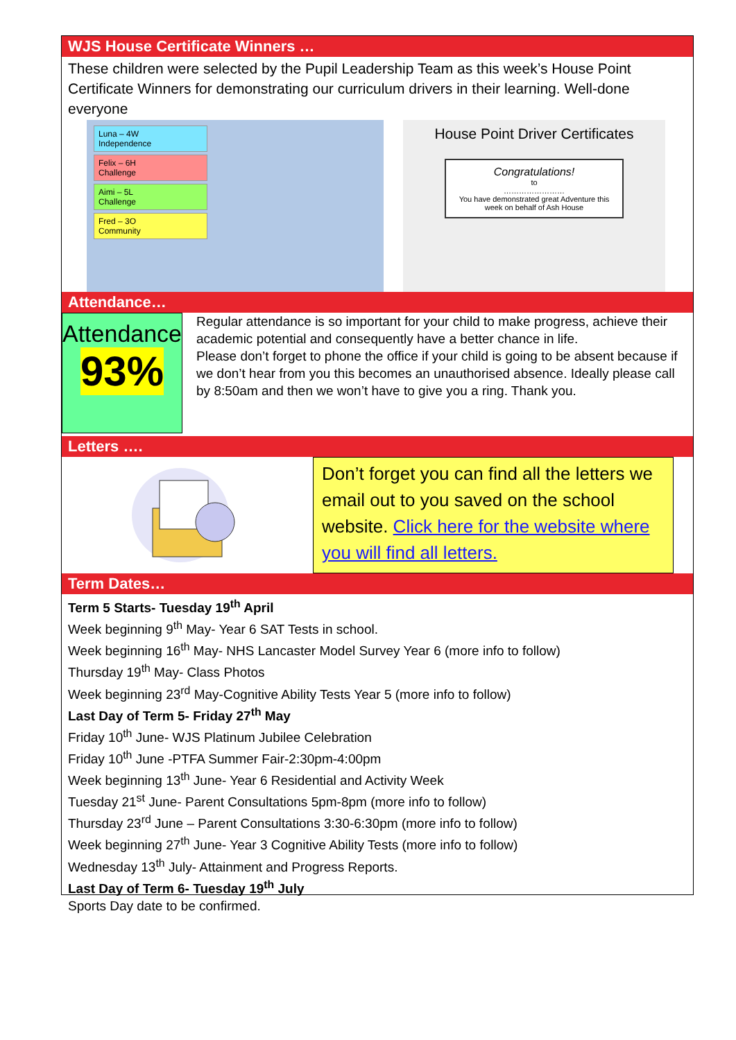WJS House Certificate Winners …
These children were selected by the Pupil Leadership Team as this week’s House Point Certificate Winners for demonstrating our curriculum drivers in their learning. Well-done everyone
Luna – 4W
Independence
Felix – 6H
Challenge
Aimi – 5L
Challenge
Fred – 3O
Community
House Point Driver Certificates
Congratulations!
to
……………………
You have demonstrated great Adventure this week on behalf of Ash House
Attendance…
Attendance
93%
Regular attendance is so important for your child to make progress, achieve their academic potential and consequently have a better chance in life.
Please don’t forget to phone the office if your child is going to be absent because if we don’t hear from you this becomes an unauthorised absence. Ideally please call by 8:50am and then we won’t have to give you a ring. Thank you.
Letters ….
Don’t forget you can find all the letters we email out to you saved on the school website. Click here for the website where you will find all letters.
Term Dates…
Term 5 Starts- Tuesday 19<sup>th</sup> April
Week beginning 9<sup>th</sup> May- Year 6 SAT Tests in school.
Week beginning 16<sup>th</sup> May- NHS Lancaster Model Survey Year 6 (more info to follow)
Thursday 19<sup>th</sup> May- Class Photos
Week beginning 23<sup>rd</sup> May-Cognitive Ability Tests Year 5 (more info to follow)
Last Day of Term 5- Friday 27<sup>th</sup> May
Friday 10<sup>th</sup> June- WJS Platinum Jubilee Celebration
Friday 10<sup>th</sup> June -PTFA Summer Fair-2:30pm-4:00pm
Week beginning 13<sup>th</sup> June- Year 6 Residential and Activity Week
Tuesday 21<sup>st</sup> June- Parent Consultations 5pm-8pm (more info to follow)
Thursday 23<sup>rd</sup> June – Parent Consultations 3:30-6:30pm (more info to follow)
Week beginning 27<sup>th</sup> June- Year 3 Cognitive Ability Tests (more info to follow)
Wednesday 13<sup>th</sup> July- Attainment and Progress Reports.
Last Day of Term 6- Tuesday 19<sup>th</sup> July
Sports Day date to be confirmed.